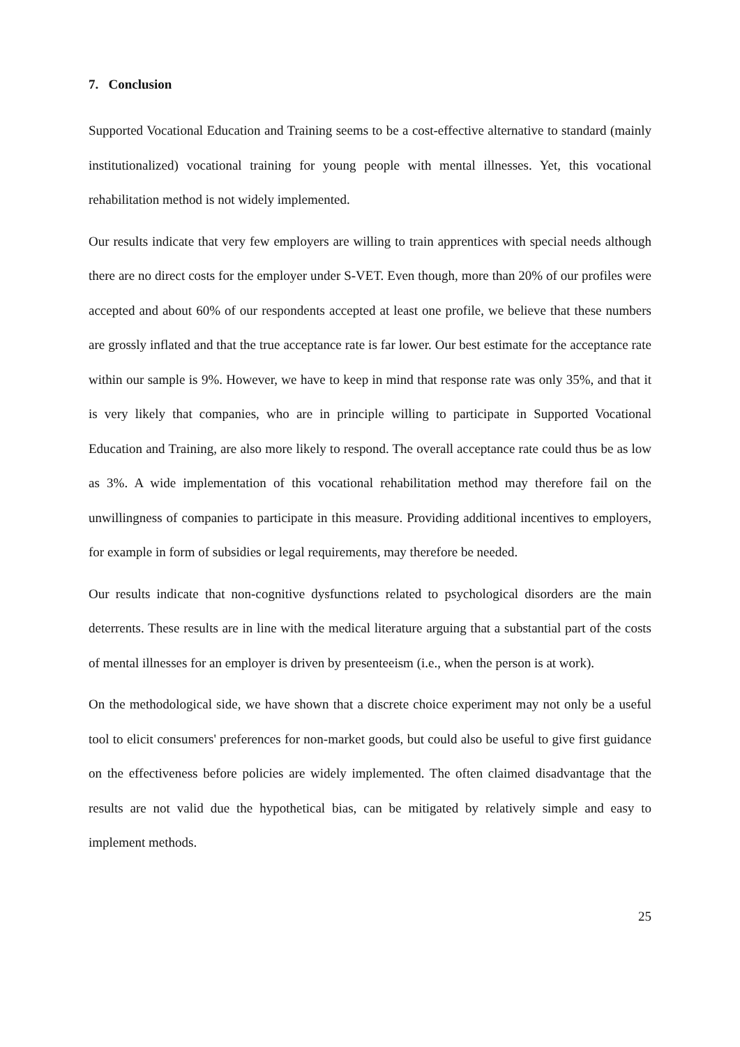7. Conclusion
Supported Vocational Education and Training seems to be a cost-effective alternative to standard (mainly institutionalized) vocational training for young people with mental illnesses. Yet, this vocational rehabilitation method is not widely implemented.
Our results indicate that very few employers are willing to train apprentices with special needs although there are no direct costs for the employer under S-VET. Even though, more than 20% of our profiles were accepted and about 60% of our respondents accepted at least one profile, we believe that these numbers are grossly inflated and that the true acceptance rate is far lower. Our best estimate for the acceptance rate within our sample is 9%. However, we have to keep in mind that response rate was only 35%, and that it is very likely that companies, who are in principle willing to participate in Supported Vocational Education and Training, are also more likely to respond. The overall acceptance rate could thus be as low as 3%. A wide implementation of this vocational rehabilitation method may therefore fail on the unwillingness of companies to participate in this measure. Providing additional incentives to employers, for example in form of subsidies or legal requirements, may therefore be needed.
Our results indicate that non-cognitive dysfunctions related to psychological disorders are the main deterrents. These results are in line with the medical literature arguing that a substantial part of the costs of mental illnesses for an employer is driven by presenteeism (i.e., when the person is at work).
On the methodological side, we have shown that a discrete choice experiment may not only be a useful tool to elicit consumers' preferences for non-market goods, but could also be useful to give first guidance on the effectiveness before policies are widely implemented. The often claimed disadvantage that the results are not valid due the hypothetical bias, can be mitigated by relatively simple and easy to implement methods.
25